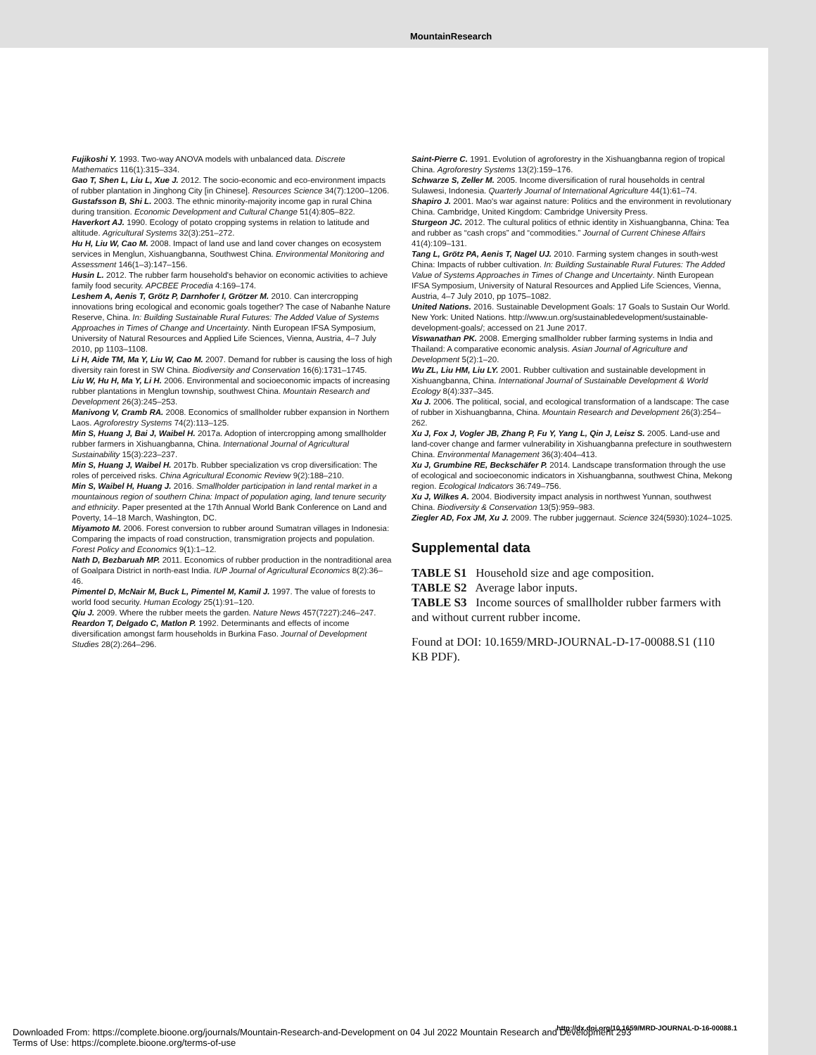MountainResearch
Fujikoshi Y. 1993. Two-way ANOVA models with unbalanced data. Discrete Mathematics 116(1):315–334.
Gao T, Shen L, Liu L, Xue J. 2012. The socio-economic and eco-environment impacts of rubber plantation in Jinghong City [in Chinese]. Resources Science 34(7):1200–1206.
Gustafsson B, Shi L. 2003. The ethnic minority-majority income gap in rural China during transition. Economic Development and Cultural Change 51(4):805–822.
Haverkort AJ. 1990. Ecology of potato cropping systems in relation to latitude and altitude. Agricultural Systems 32(3):251–272.
Hu H, Liu W, Cao M. 2008. Impact of land use and land cover changes on ecosystem services in Menglun, Xishuangbanna, Southwest China. Environmental Monitoring and Assessment 146(1–3):147–156.
Husin L. 2012. The rubber farm household's behavior on economic activities to achieve family food security. APCBEE Procedia 4:169–174.
Leshem A, Aenis T, Grötz P, Darnhofer I, Grötzer M. 2010. Can intercropping innovations bring ecological and economic goals together? The case of Nabanhe Nature Reserve, China. In: Building Sustainable Rural Futures: The Added Value of Systems Approaches in Times of Change and Uncertainty. Ninth European IFSA Symposium, University of Natural Resources and Applied Life Sciences, Vienna, Austria, 4–7 July 2010, pp 1103–1108.
Li H, Aide TM, Ma Y, Liu W, Cao M. 2007. Demand for rubber is causing the loss of high diversity rain forest in SW China. Biodiversity and Conservation 16(6):1731–1745.
Liu W, Hu H, Ma Y, Li H. 2006. Environmental and socioeconomic impacts of increasing rubber plantations in Menglun township, southwest China. Mountain Research and Development 26(3):245–253.
Manivong V, Cramb RA. 2008. Economics of smallholder rubber expansion in Northern Laos. Agroforestry Systems 74(2):113–125.
Min S, Huang J, Bai J, Waibel H. 2017a. Adoption of intercropping among smallholder rubber farmers in Xishuangbanna, China. International Journal of Agricultural Sustainability 15(3):223–237.
Min S, Huang J, Waibel H. 2017b. Rubber specialization vs crop diversification: The roles of perceived risks. China Agricultural Economic Review 9(2):188–210.
Min S, Waibel H, Huang J. 2016. Smallholder participation in land rental market in a mountainous region of southern China: Impact of population aging, land tenure security and ethnicity. Paper presented at the 17th Annual World Bank Conference on Land and Poverty, 14–18 March, Washington, DC.
Miyamoto M. 2006. Forest conversion to rubber around Sumatran villages in Indonesia: Comparing the impacts of road construction, transmigration projects and population. Forest Policy and Economics 9(1):1–12.
Nath D, Bezbaruah MP. 2011. Economics of rubber production in the nontraditional area of Goalpara District in north-east India. IUP Journal of Agricultural Economics 8(2):36–46.
Pimentel D, McNair M, Buck L, Pimentel M, Kamil J. 1997. The value of forests to world food security. Human Ecology 25(1):91–120.
Qiu J. 2009. Where the rubber meets the garden. Nature News 457(7227):246–247.
Reardon T, Delgado C, Matlon P. 1992. Determinants and effects of income diversification amongst farm households in Burkina Faso. Journal of Development Studies 28(2):264–296.
Saint-Pierre C. 1991. Evolution of agroforestry in the Xishuangbanna region of tropical China. Agroforestry Systems 13(2):159–176.
Schwarze S, Zeller M. 2005. Income diversification of rural households in central Sulawesi, Indonesia. Quarterly Journal of International Agriculture 44(1):61–74.
Shapiro J. 2001. Mao's war against nature: Politics and the environment in revolutionary China. Cambridge, United Kingdom: Cambridge University Press.
Sturgeon JC. 2012. The cultural politics of ethnic identity in Xishuangbanna, China: Tea and rubber as “cash crops” and “commodities.” Journal of Current Chinese Affairs 41(4):109–131.
Tang L, Grötz PA, Aenis T, Nagel UJ. 2010. Farming system changes in south-west China: Impacts of rubber cultivation. In: Building Sustainable Rural Futures: The Added Value of Systems Approaches in Times of Change and Uncertainty. Ninth European IFSA Symposium, University of Natural Resources and Applied Life Sciences, Vienna, Austria, 4–7 July 2010, pp 1075–1082.
United Nations. 2016. Sustainable Development Goals: 17 Goals to Sustain Our World. New York: United Nations. http://www.un.org/sustainabledevelopment/sustainable-development-goals/; accessed on 21 June 2017.
Viswanathan PK. 2008. Emerging smallholder rubber farming systems in India and Thailand: A comparative economic analysis. Asian Journal of Agriculture and Development 5(2):1–20.
Wu ZL, Liu HM, Liu LY. 2001. Rubber cultivation and sustainable development in Xishuangbanna, China. International Journal of Sustainable Development & World Ecology 8(4):337–345.
Xu J. 2006. The political, social, and ecological transformation of a landscape: The case of rubber in Xishuangbanna, China. Mountain Research and Development 26(3):254–262.
Xu J, Fox J, Vogler JB, Zhang P, Fu Y, Yang L, Qin J, Leisz S. 2005. Land-use and land-cover change and farmer vulnerability in Xishuangbanna prefecture in southwestern China. Environmental Management 36(3):404–413.
Xu J, Grumbine RE, Beckschäfer P. 2014. Landscape transformation through the use of ecological and socioeconomic indicators in Xishuangbanna, southwest China, Mekong region. Ecological Indicators 36:749–756.
Xu J, Wilkes A. 2004. Biodiversity impact analysis in northwest Yunnan, southwest China. Biodiversity & Conservation 13(5):959–983.
Ziegler AD, Fox JM, Xu J. 2009. The rubber juggernaut. Science 324(5930):1024–1025.
Supplemental data
TABLE S1 Household size and age composition.
TABLE S2 Average labor inputs.
TABLE S3 Income sources of smallholder rubber farmers with and without current rubber income.
Found at DOI: 10.1659/MRD-JOURNAL-D-17-00088.S1 (110 KB PDF).
Downloaded From: https://complete.bioone.org/journals/Mountain-Research-and-Development on 04 Jul 2022 Mountain Research and Development 293
Terms of Use: https://complete.bioone.org/terms-of-use
http://dx.doi.org/10.1659/MRD-JOURNAL-D-16-00088.1